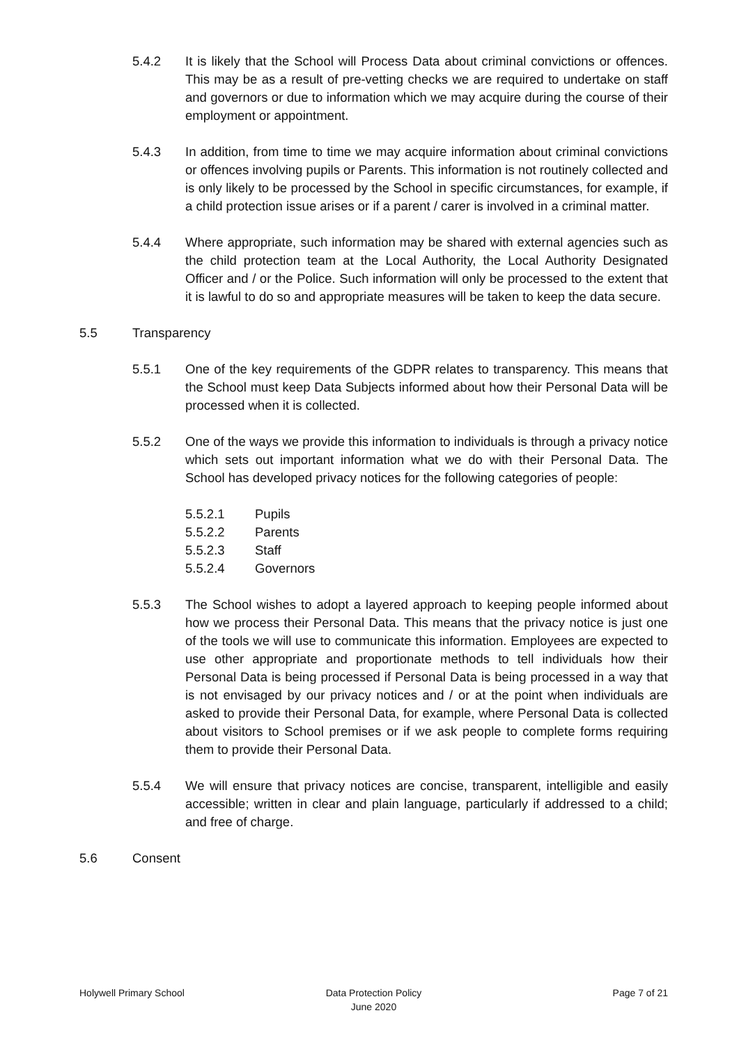5.4.2 It is likely that the School will Process Data about criminal convictions or offences. This may be as a result of pre-vetting checks we are required to undertake on staff and governors or due to information which we may acquire during the course of their employment or appointment.
5.4.3 In addition, from time to time we may acquire information about criminal convictions or offences involving pupils or Parents. This information is not routinely collected and is only likely to be processed by the School in specific circumstances, for example, if a child protection issue arises or if a parent / carer is involved in a criminal matter.
5.4.4 Where appropriate, such information may be shared with external agencies such as the child protection team at the Local Authority, the Local Authority Designated Officer and / or the Police. Such information will only be processed to the extent that it is lawful to do so and appropriate measures will be taken to keep the data secure.
5.5 Transparency
5.5.1 One of the key requirements of the GDPR relates to transparency. This means that the School must keep Data Subjects informed about how their Personal Data will be processed when it is collected.
5.5.2 One of the ways we provide this information to individuals is through a privacy notice which sets out important information what we do with their Personal Data. The School has developed privacy notices for the following categories of people:
5.5.2.1 Pupils
5.5.2.2 Parents
5.5.2.3 Staff
5.5.2.4 Governors
5.5.3 The School wishes to adopt a layered approach to keeping people informed about how we process their Personal Data. This means that the privacy notice is just one of the tools we will use to communicate this information. Employees are expected to use other appropriate and proportionate methods to tell individuals how their Personal Data is being processed if Personal Data is being processed in a way that is not envisaged by our privacy notices and / or at the point when individuals are asked to provide their Personal Data, for example, where Personal Data is collected about visitors to School premises or if we ask people to complete forms requiring them to provide their Personal Data.
5.5.4 We will ensure that privacy notices are concise, transparent, intelligible and easily accessible; written in clear and plain language, particularly if addressed to a child; and free of charge.
5.6 Consent
Holywell Primary School Data Protection Policy
June 2020
Page 7 of 21